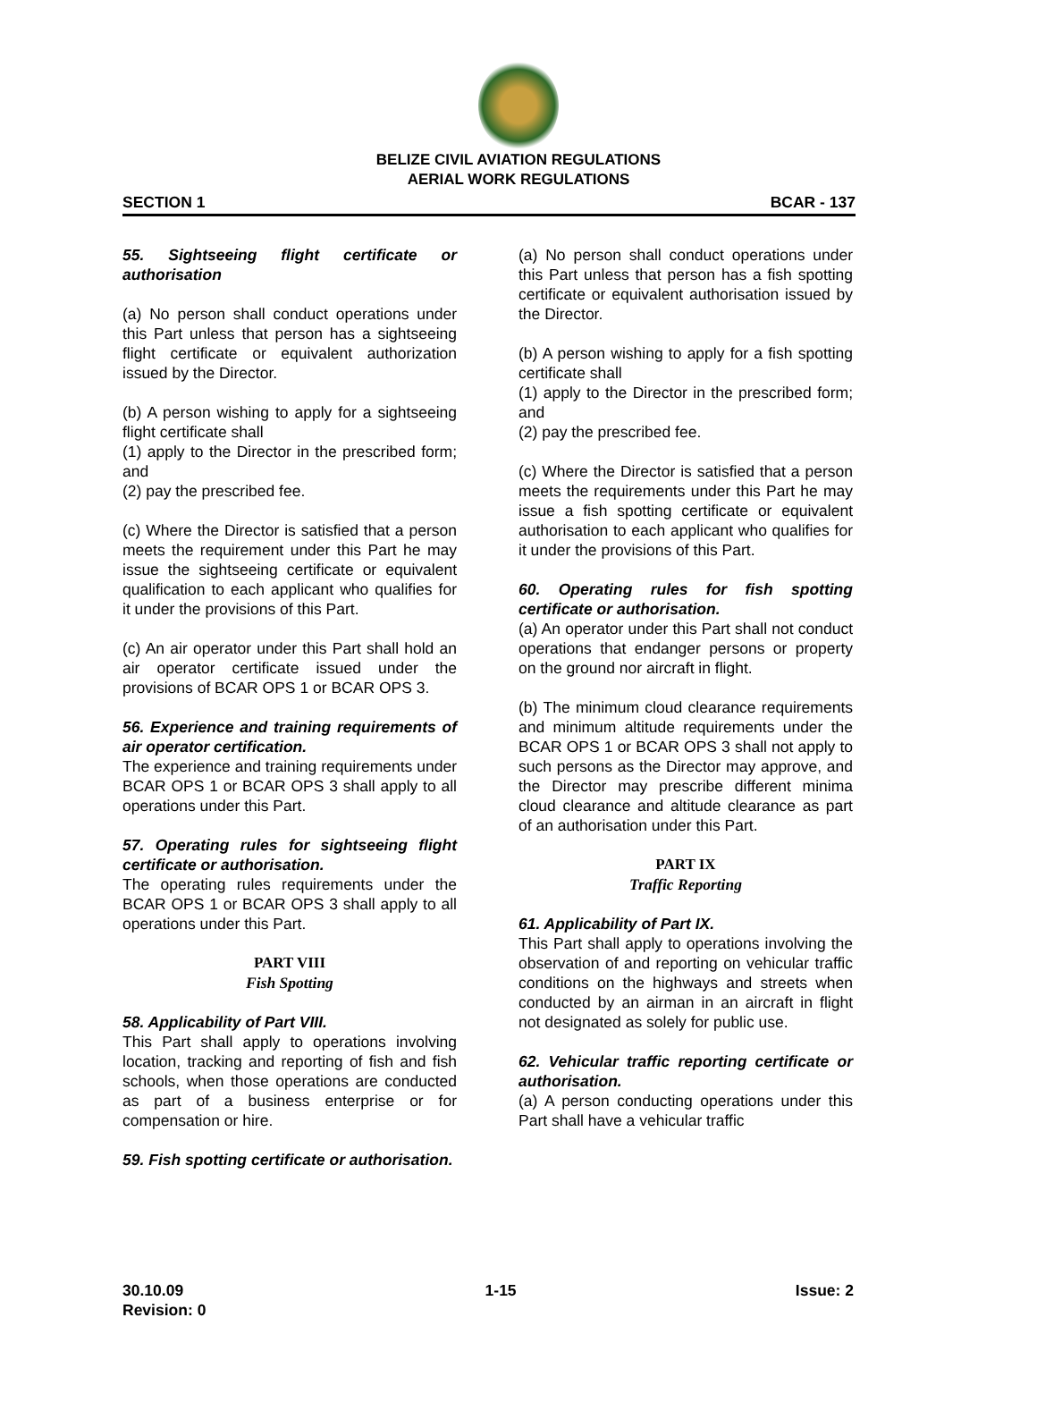BELIZE CIVIL AVIATION REGULATIONS
AERIAL WORK REGULATIONS
SECTION 1 BCAR - 137
55. Sightseeing flight certificate or authorisation
(a) No person shall conduct operations under this Part unless that person has a sightseeing flight certificate or equivalent authorization issued by the Director.
(b) A person wishing to apply for a sightseeing flight certificate shall
(1) apply to the Director in the prescribed form; and
(2) pay the prescribed fee.
(c) Where the Director is satisfied that a person meets the requirement under this Part he may issue the sightseeing certificate or equivalent qualification to each applicant who qualifies for it under the provisions of this Part.
(c) An air operator under this Part shall hold an air operator certificate issued under the provisions of BCAR OPS 1 or BCAR OPS 3.
56. Experience and training requirements of air operator certification.
The experience and training requirements under BCAR OPS 1 or BCAR OPS 3 shall apply to all operations under this Part.
57. Operating rules for sightseeing flight certificate or authorisation.
The operating rules requirements under the BCAR OPS 1 or BCAR OPS 3 shall apply to all operations under this Part.
PART VIII
Fish Spotting
58. Applicability of Part VIII.
This Part shall apply to operations involving location, tracking and reporting of fish and fish schools, when those operations are conducted as part of a business enterprise or for compensation or hire.
59. Fish spotting certificate or authorisation.
(a) No person shall conduct operations under this Part unless that person has a fish spotting certificate or equivalent authorisation issued by the Director.
(b) A person wishing to apply for a fish spotting certificate shall
(1) apply to the Director in the prescribed form; and
(2) pay the prescribed fee.
(c) Where the Director is satisfied that a person meets the requirements under this Part he may issue a fish spotting certificate or equivalent authorisation to each applicant who qualifies for it under the provisions of this Part.
60. Operating rules for fish spotting certificate or authorisation.
(a) An operator under this Part shall not conduct operations that endanger persons or property on the ground nor aircraft in flight.
(b) The minimum cloud clearance requirements and minimum altitude requirements under the BCAR OPS 1 or BCAR OPS 3 shall not apply to such persons as the Director may approve, and the Director may prescribe different minima cloud clearance and altitude clearance as part of an authorisation under this Part.
PART IX
Traffic Reporting
61. Applicability of Part IX.
This Part shall apply to operations involving the observation of and reporting on vehicular traffic conditions on the highways and streets when conducted by an airman in an aircraft in flight not designated as solely for public use.
62. Vehicular traffic reporting certificate or authorisation.
(a) A person conducting operations under this Part shall have a vehicular traffic
30.10.09
Revision: 0 1-15 Issue: 2